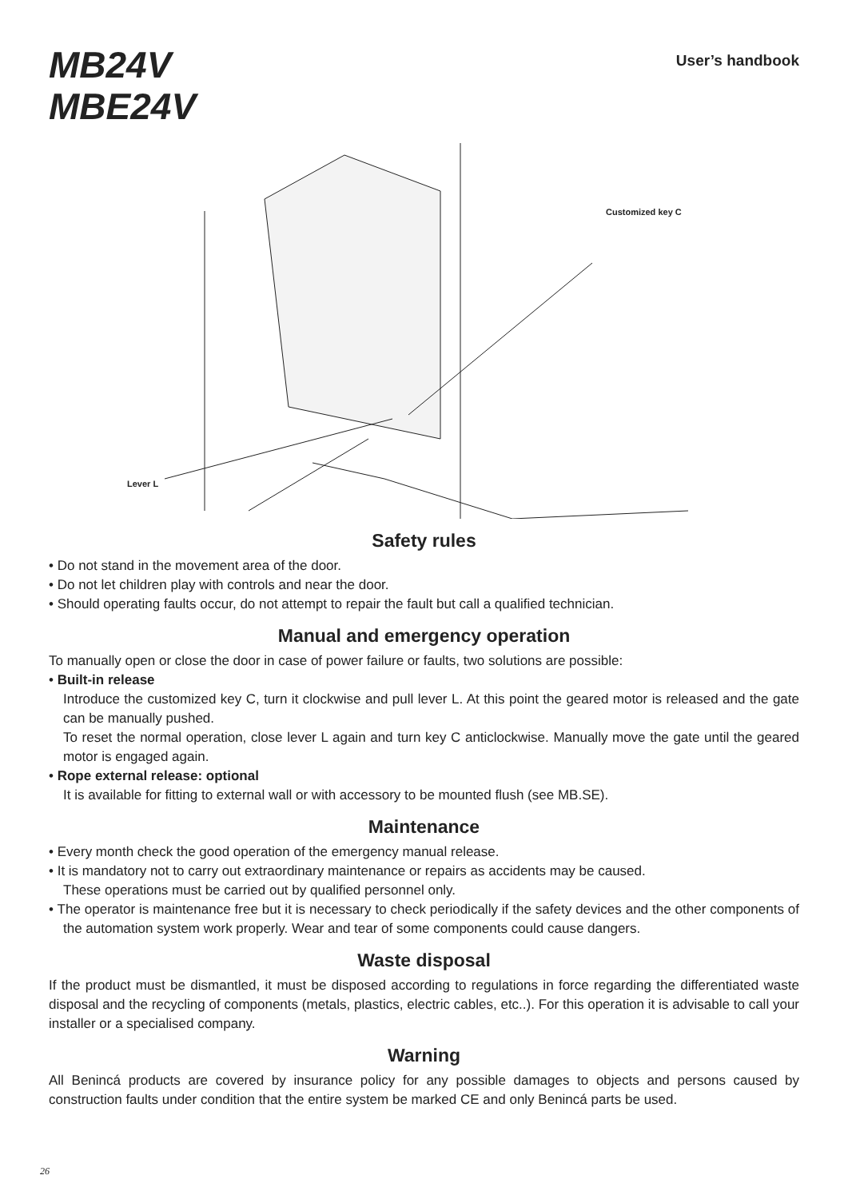MB24V
MBE24V
User’s handbook
Customized key C
Lever L
Safety rules
• Do not stand in the movement area of the door.
• Do not let children play with controls and near the door.
• Should operating faults occur, do not attempt to repair the fault but call a qualified technician.
Manual and emergency operation
To manually open or close the door in case of power failure or faults, two solutions are possible:
• Built-in release
Introduce the customized key C, turn it clockwise and pull lever L. At this point the geared motor is released and the gate can be manually pushed.
To reset the normal operation, close lever L again and turn key C anticlockwise. Manually move the gate until the geared motor is engaged again.
• Rope external release: optional
It is available for fitting to external wall or with accessory to be mounted flush (see MB.SE).
Maintenance
• Every month check the good operation of the emergency manual release.
• It is mandatory not to carry out extraordinary maintenance or repairs as accidents may be caused.
These operations must be carried out by qualified personnel only.
• The operator is maintenance free but it is necessary to check periodically if the safety devices and the other components of the automation system work properly. Wear and tear of some components could cause dangers.
Waste disposal
If the product must be dismantled, it must be disposed according to regulations in force regarding the differentiated waste disposal and the recycling of components (metals, plastics, electric cables, etc..). For this operation it is advisable to call your installer or a specialised company.
Warning
All Benincá products are covered by insurance policy for any possible damages to objects and persons caused by construction faults under condition that the entire system be marked CE and only Benincá parts be used.
26